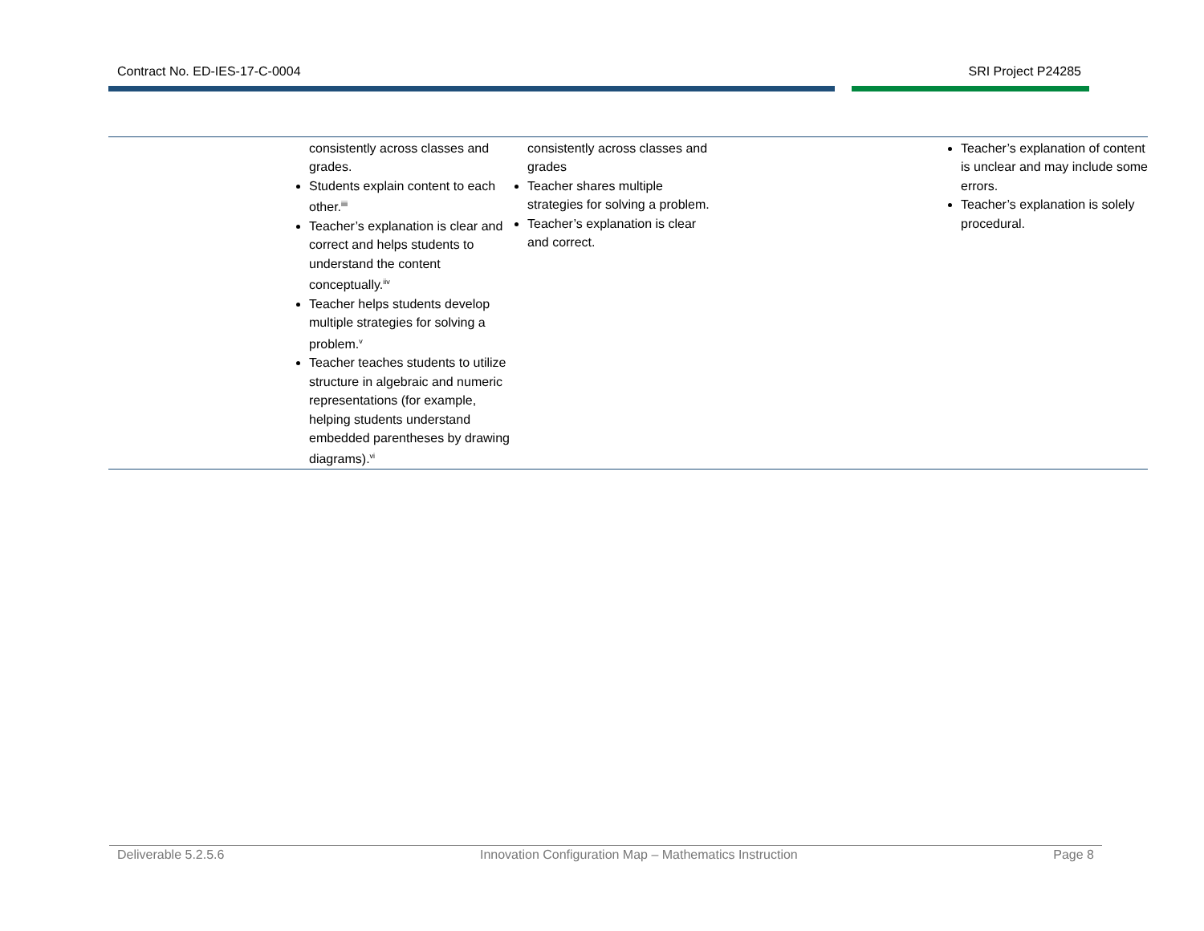Contract No. ED-IES-17-C-0004 SRI Project P24285
| | consistently across classes and grades. Students explain content to each other.<sup>iiii</sup> Teacher’s explanation is clear and correct and helps students to understand the content conceptually.<sup>iiv</sup> Teacher helps students develop multiple strategies for solving a problem.<sup>v</sup> Teacher teaches students to utilize structure in algebraic and numeric representations (for example, helping students understand embedded parentheses by drawing diagrams).<sup>vi</sup> | consistently across classes and grades Teacher shares multiple strategies for solving a problem. Teacher’s explanation is clear and correct. | | Teacher’s explanation of content is unclear and may include some errors. Teacher’s explanation is solely procedural. |
Deliverable 5.2.5.6 Innovation Configuration Map – Mathematics Instruction Page 8